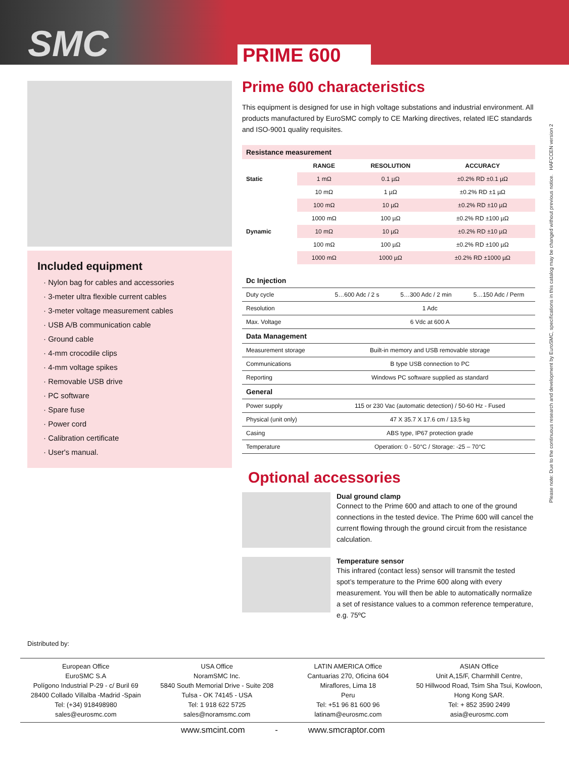SMC PRIME 600
Included equipment
· Nylon bag for cables and accessories
· 3-meter ultra flexible current cables
· 3-meter voltage measurement cables
· USB A/B communication cable
· Ground cable
· 4-mm crocodile clips
· 4-mm voltage spikes
· Removable USB drive
· PC software
· Spare fuse
· Power cord
· Calibration certificate
· User's manual.
Distributed by:
Prime 600 characteristics
This equipment is designed for use in high voltage substations and industrial environment. All products manufactured by EuroSMC comply to CE Marking directives, related IEC standards and ISO-9001 quality requisites.
| Resistance measurement | | | |
| --- | --- | --- | --- |
| | RANGE | RESOLUTION | ACCURACY |
| Static | 1 mΩ | 0.1 µΩ | ±0.2% RD ±0.1 µΩ |
| | 10 mΩ | 1 µΩ | ±0.2% RD ±1 µΩ |
| | 100 mΩ | 10 µΩ | ±0.2% RD ±10 µΩ |
| | 1000 mΩ | 100 µΩ | ±0.2% RD ±100 µΩ |
| Dynamic | 10 mΩ | 10 µΩ | ±0.2% RD ±10 µΩ |
| | 100 mΩ | 100 µΩ | ±0.2% RD ±100 µΩ |
| | 1000 mΩ | 1000 µΩ | ±0.2% RD ±1000 µΩ |
| Dc Injection | | | |
| Duty cycle | 5…600 Adc / 2 s | 5…300 Adc / 2 min | 5…150 Adc / Perm |
| Resolution | 1 Adc | | |
| Max. Voltage | 6 Vdc at 600 A | | |
| Data Management | | | |
| Measurement storage | Built-in memory and USB removable storage | | |
| Communications | B type USB connection to PC | | |
| Reporting | Windows PC software supplied as standard | | |
| General | | | |
| Power supply | 115 or 230 Vac (automatic detection) / 50-60 Hz - Fused | | |
| Physical (unit only) | 47 X 35.7 X 17.6 cm / 13.5 kg | | |
| Casing | ABS type, IP67 protection grade | | |
| Temperature | Operation: 0 - 50°C / Storage: -25 – 70°C | | |
Optional accessories
Dual ground clamp
Connect to the Prime 600 and attach to one of the ground connections in the tested device. The Prime 600 will cancel the current flowing through the ground circuit from the resistance calculation.
Temperature sensor
This infrared (contact less) sensor will transmit the tested spot’s temperature to the Prime 600 along with every measurement. You will then be able to automatically normalize a set of resistance values to a common reference temperature, e.g. 75ºC
Please note: Due to the continuous research and development by EuroSMC, specifications in this catalog may be changed without previous notice. HAFCCEN version 2
European Office
EuroSMC S.A
Polígono Industrial P-29 - c/ Buril 69
28400 Collado Villalba -Madrid -Spain
Tel: (+34) 918498980
sales@eurosmc.com
USA Office
NoramSMC Inc.
5840 South Memorial Drive - Suite 208
Tulsa - OK 74145 - USA
Tel: 1 918 622 5725
sales@noramsmc.com
LATIN AMERICA Office
Cantuarias 270, Oficina 604
Miraflores, Lima 18
Peru
Tel: +51 96 81 600 96
latinam@eurosmc.com
ASIAN Office
Unit A,15/F, Charmhill Centre,
50 Hillwood Road, Tsim Sha Tsui, Kowloon,
Hong Kong SAR.
Tel: + 852 3590 2499
asia@eurosmc.com
www.smcint.com - www.smcraptor.com